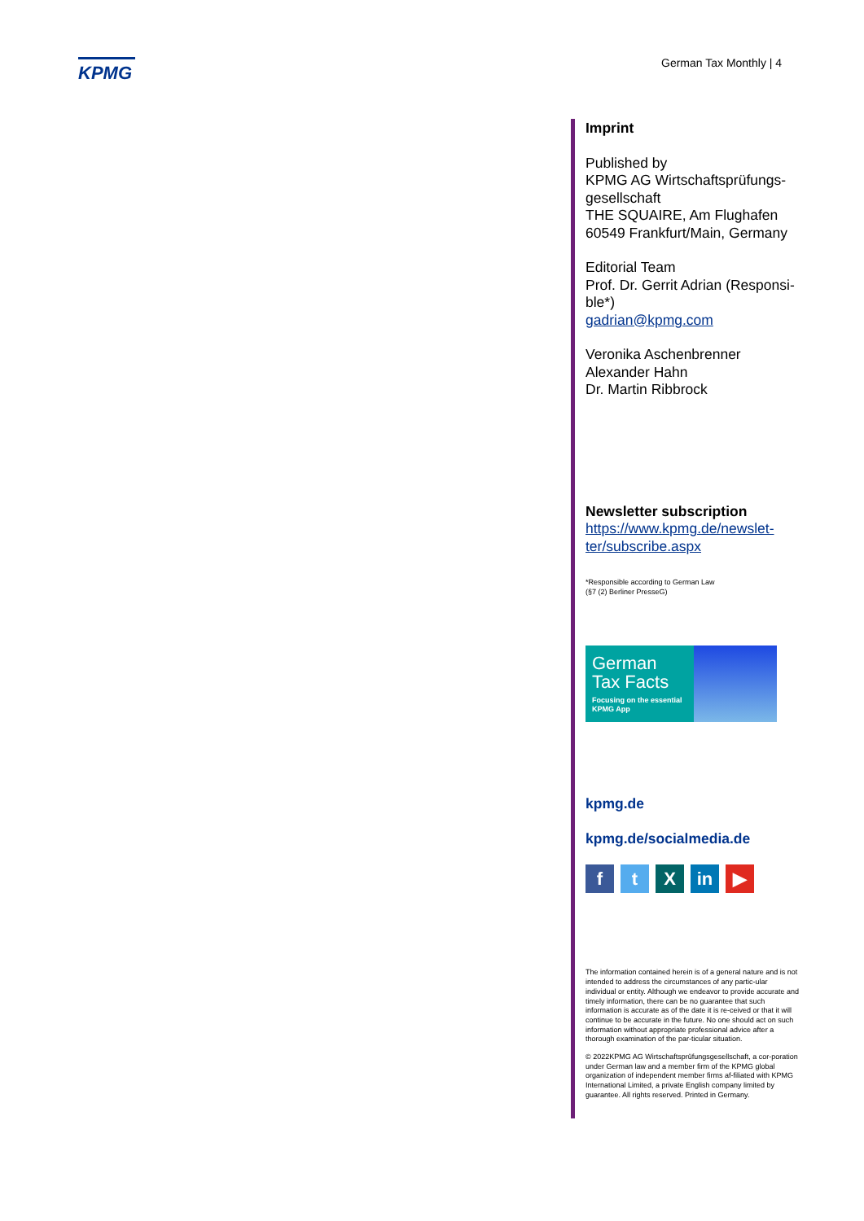KPMG German Tax Monthly | 4
Imprint
Published by
KPMG AG Wirtschaftsprüfungs-gesellschaft
THE SQUAIRE, Am Flughafen
60549 Frankfurt/Main, Germany
Editorial Team
Prof. Dr. Gerrit Adrian (Responsi-ble*)
gadrian@kpmg.com
Veronika Aschenbrenner
Alexander Hahn
Dr. Martin Ribbrock
Newsletter subscription
https://www.kpmg.de/newslet-ter/subscribe.aspx
*Responsible according to German Law
(§7 (2) Berliner PresseG)
German Tax Facts
Focusing on the essential
KPMG App
kpmg.de
kpmg.de/socialmedia.de
ft X in ▶
The information contained herein is of a general nature and is not intended to address the circumstances of any partic-ular individual or entity. Although we endeavor to provide accurate and timely information, there can be no guarantee that such information is accurate as of the date it is re-ceived or that it will continue to be accurate in the future. No one should act on such information without appropriate professional advice after a thorough examination of the par-ticular situation.
© 2022KPMG AG Wirtschaftsprüfungsgesellschaft, a cor-poration under German law and a member firm of the KPMG global organization of independent member firms af-filiated with KPMG International Limited, a private English company limited by guarantee. All rights reserved. Printed in Germany.